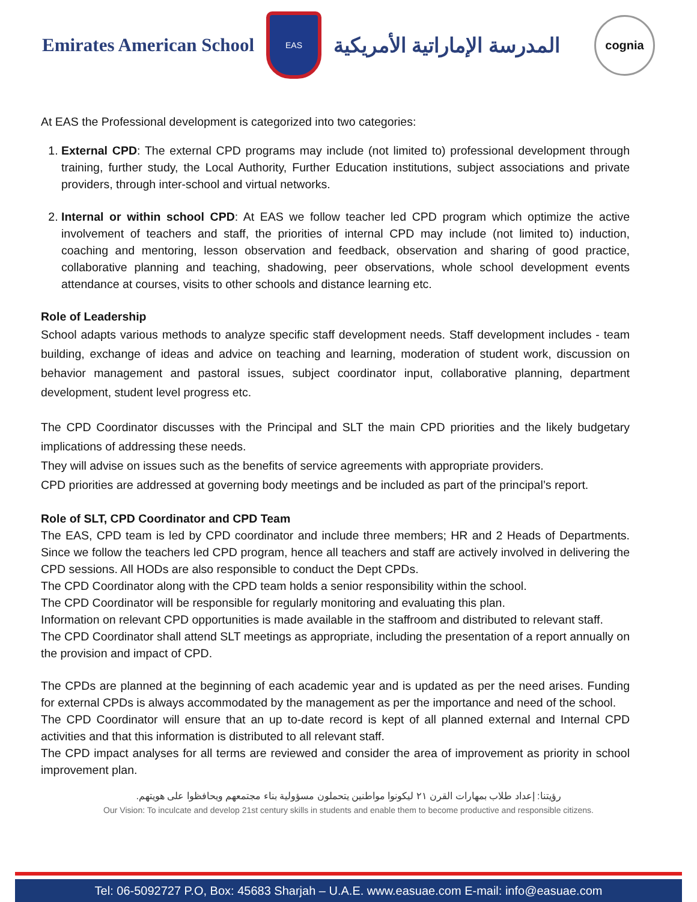Emirates American School
EAS
المدرسة الإماراتية الأمريكية
cognia
At EAS the Professional development is categorized into two categories:
1. External CPD: The external CPD programs may include (not limited to) professional development through training, further study, the Local Authority, Further Education institutions, subject associations and private providers, through inter-school and virtual networks.
2. Internal or within school CPD: At EAS we follow teacher led CPD program which optimize the active involvement of teachers and staff, the priorities of internal CPD may include (not limited to) induction, coaching and mentoring, lesson observation and feedback, observation and sharing of good practice, collaborative planning and teaching, shadowing, peer observations, whole school development events attendance at courses, visits to other schools and distance learning etc.
Role of Leadership
School adapts various methods to analyze specific staff development needs. Staff development includes - team building, exchange of ideas and advice on teaching and learning, moderation of student work, discussion on behavior management and pastoral issues, subject coordinator input, collaborative planning, department development, student level progress etc.
The CPD Coordinator discusses with the Principal and SLT the main CPD priorities and the likely budgetary implications of addressing these needs.
They will advise on issues such as the benefits of service agreements with appropriate providers.
CPD priorities are addressed at governing body meetings and be included as part of the principal’s report.
Role of SLT, CPD Coordinator and CPD Team
The EAS, CPD team is led by CPD coordinator and include three members; HR and 2 Heads of Departments. Since we follow the teachers led CPD program, hence all teachers and staff are actively involved in delivering the CPD sessions. All HODs are also responsible to conduct the Dept CPDs.
The CPD Coordinator along with the CPD team holds a senior responsibility within the school.
The CPD Coordinator will be responsible for regularly monitoring and evaluating this plan.
Information on relevant CPD opportunities is made available in the staffroom and distributed to relevant staff.
The CPD Coordinator shall attend SLT meetings as appropriate, including the presentation of a report annually on the provision and impact of CPD.
The CPDs are planned at the beginning of each academic year and is updated as per the need arises. Funding for external CPDs is always accommodated by the management as per the importance and need of the school.
The CPD Coordinator will ensure that an up to-date record is kept of all planned external and Internal CPD activities and that this information is distributed to all relevant staff.
The CPD impact analyses for all terms are reviewed and consider the area of improvement as priority in school improvement plan.
رؤيتنا: إعداد طلاب بمهارات القرن ٢١ ليكونوا مواطنين يتحملون مسؤولية بناء مجتمعهم ويحافظوا على هويتهم.
Our Vision: To inculcate and develop 21st century skills in students and enable them to become productive and responsible citizens.
Tel: 06-5092727 P.O, Box: 45683 Sharjah – U.A.E. www.easuae.com E-mail: info@easuae.com